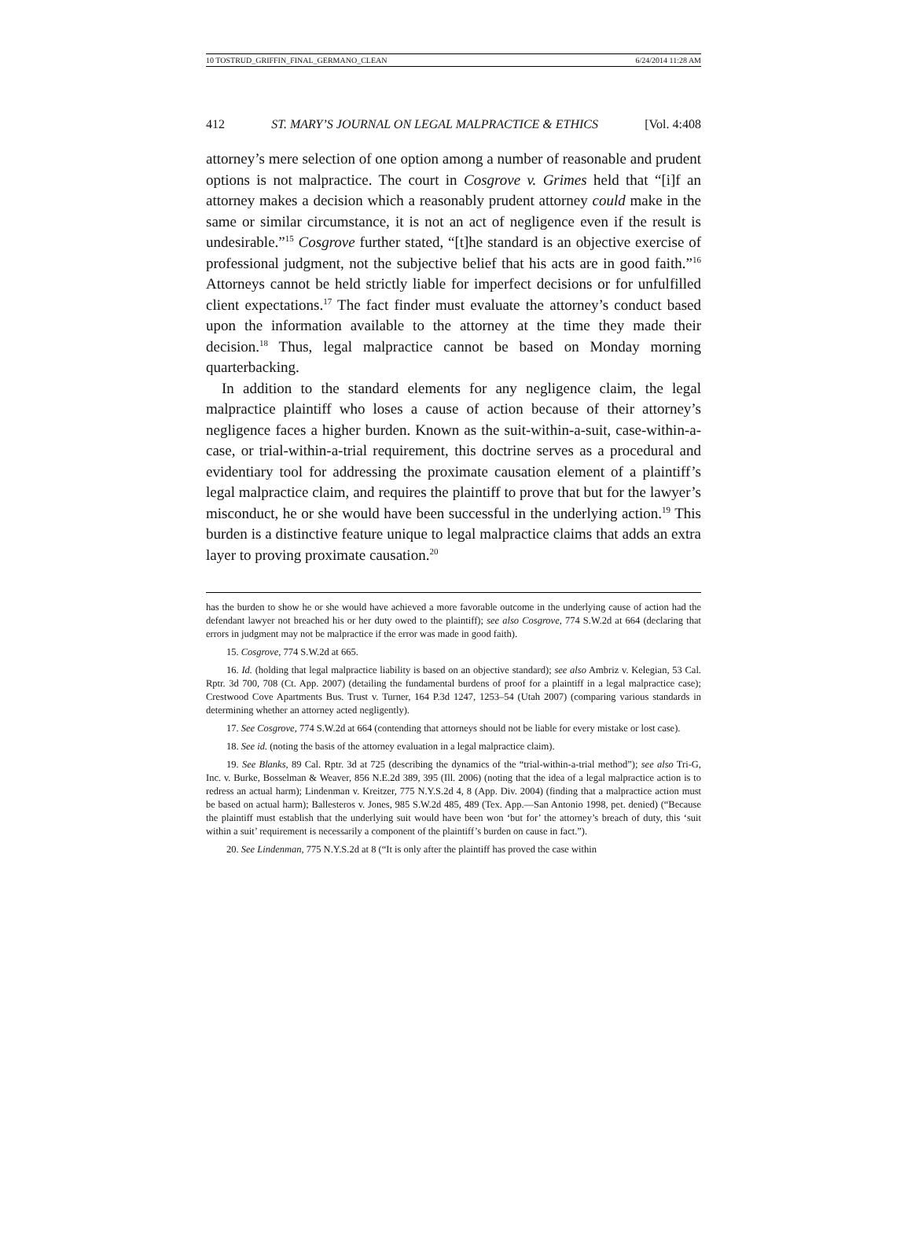10 TOSTRUD_GRIFFIN_FINAL_GERMANO_CLEAN 6/24/2014 11:28 AM
412 ST. MARY’S JOURNAL ON LEGAL MALPRACTICE & ETHICS [Vol. 4:408
attorney’s mere selection of one option among a number of reasonable and prudent options is not malpractice. The court in Cosgrove v. Grimes held that “[i]f an attorney makes a decision which a reasonably prudent attorney could make in the same or similar circumstance, it is not an act of negligence even if the result is undesirable.”<sup>15</sup> Cosgrove further stated, “[t]he standard is an objective exercise of professional judgment, not the subjective belief that his acts are in good faith.”<sup>16</sup> Attorneys cannot be held strictly liable for imperfect decisions or for unfulfilled client expectations.<sup>17</sup> The fact finder must evaluate the attorney’s conduct based upon the information available to the attorney at the time they made their decision.<sup>18</sup> Thus, legal malpractice cannot be based on Monday morning quarterbacking.
In addition to the standard elements for any negligence claim, the legal malpractice plaintiff who loses a cause of action because of their attorney’s negligence faces a higher burden. Known as the suit-within-a-suit, case-within-a-case, or trial-within-a-trial requirement, this doctrine serves as a procedural and evidentiary tool for addressing the proximate causation element of a plaintiff’s legal malpractice claim, and requires the plaintiff to prove that but for the lawyer’s misconduct, he or she would have been successful in the underlying action.<sup>19</sup> This burden is a distinctive feature unique to legal malpractice claims that adds an extra layer to proving proximate causation.<sup>20</sup>
has the burden to show he or she would have achieved a more favorable outcome in the underlying cause of action had the defendant lawyer not breached his or her duty owed to the plaintiff); see also Cosgrove, 774 S.W.2d at 664 (declaring that errors in judgment may not be malpractice if the error was made in good faith).
15. Cosgrove, 774 S.W.2d at 665.
16. Id. (holding that legal malpractice liability is based on an objective standard); see also Ambriz v. Kelegian, 53 Cal. Rptr. 3d 700, 708 (Ct. App. 2007) (detailing the fundamental burdens of proof for a plaintiff in a legal malpractice case); Crestwood Cove Apartments Bus. Trust v. Turner, 164 P.3d 1247, 1253–54 (Utah 2007) (comparing various standards in determining whether an attorney acted negligently).
17. See Cosgrove, 774 S.W.2d at 664 (contending that attorneys should not be liable for every mistake or lost case).
18. See id. (noting the basis of the attorney evaluation in a legal malpractice claim).
19. See Blanks, 89 Cal. Rptr. 3d at 725 (describing the dynamics of the “trial-within-a-trial method”); see also Tri-G, Inc. v. Burke, Bosselman & Weaver, 856 N.E.2d 389, 395 (Ill. 2006) (noting that the idea of a legal malpractice action is to redress an actual harm); Lindenman v. Kreitzer, 775 N.Y.S.2d 4, 8 (App. Div. 2004) (finding that a malpractice action must be based on actual harm); Ballesteros v. Jones, 985 S.W.2d 485, 489 (Tex. App.—San Antonio 1998, pet. denied) (“Because the plaintiff must establish that the underlying suit would have been won ‘but for’ the attorney’s breach of duty, this ‘suit within a suit’ requirement is necessarily a component of the plaintiff’s burden on cause in fact.”).
20. See Lindenman, 775 N.Y.S.2d at 8 (“It is only after the plaintiff has proved the case within